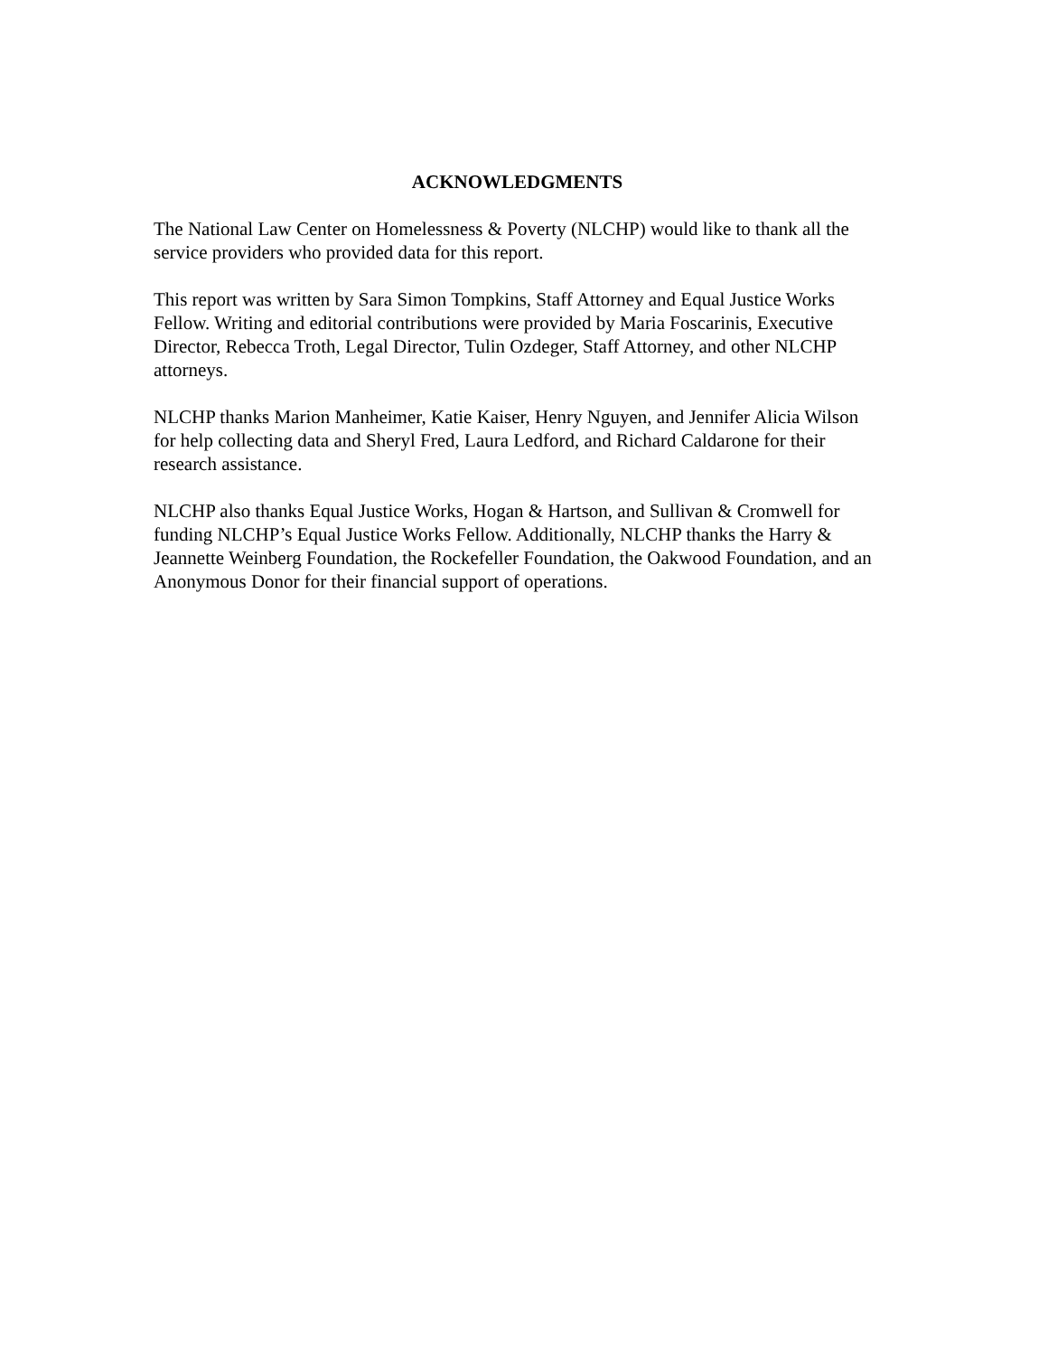ACKNOWLEDGMENTS
The National Law Center on Homelessness & Poverty (NLCHP) would like to thank all the service providers who provided data for this report.
This report was written by Sara Simon Tompkins, Staff Attorney and Equal Justice Works Fellow. Writing and editorial contributions were provided by Maria Foscarinis, Executive Director, Rebecca Troth, Legal Director, Tulin Ozdeger, Staff Attorney, and other NLCHP attorneys.
NLCHP thanks Marion Manheimer, Katie Kaiser, Henry Nguyen, and Jennifer Alicia Wilson for help collecting data and Sheryl Fred, Laura Ledford, and Richard Caldarone for their research assistance.
NLCHP also thanks Equal Justice Works, Hogan & Hartson, and Sullivan & Cromwell for funding NLCHP’s Equal Justice Works Fellow. Additionally, NLCHP thanks the Harry & Jeannette Weinberg Foundation, the Rockefeller Foundation, the Oakwood Foundation, and an Anonymous Donor for their financial support of operations.